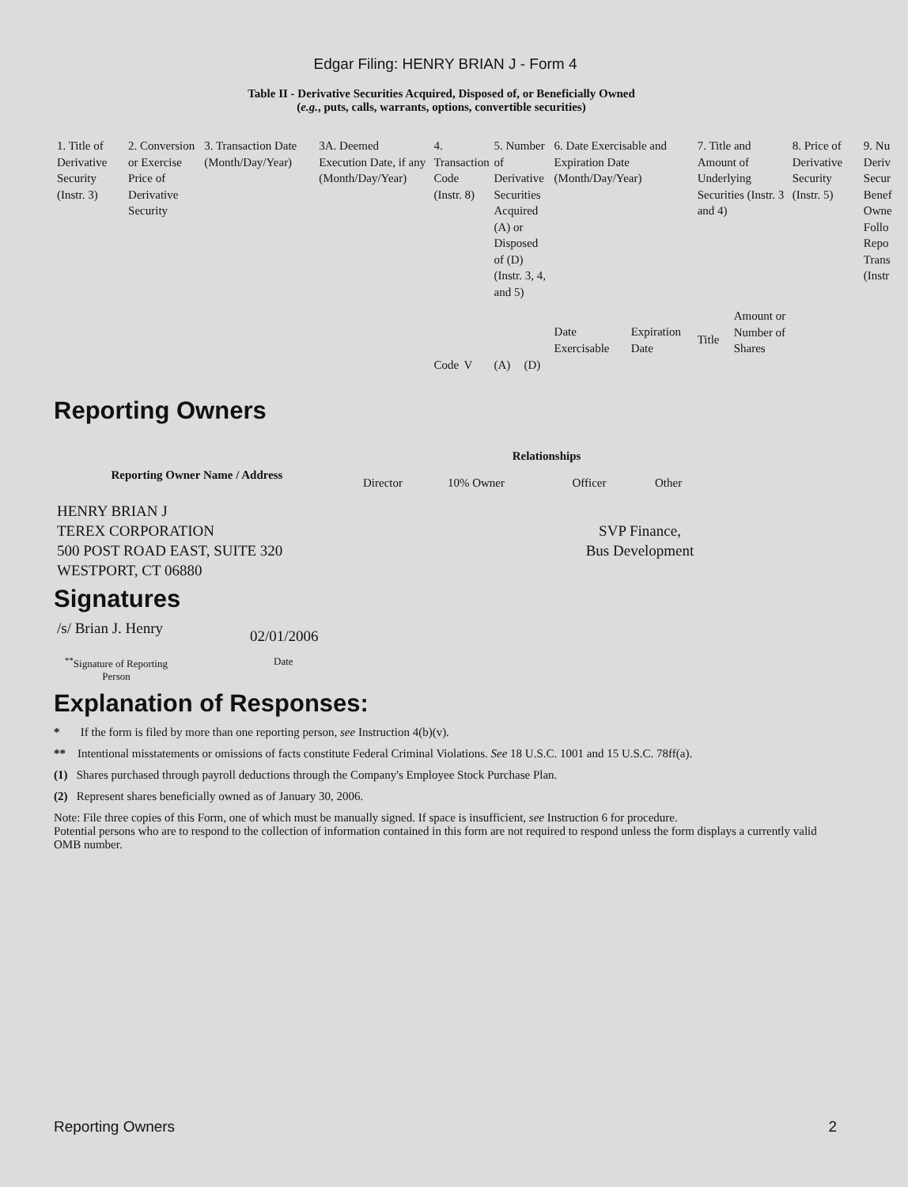Edgar Filing: HENRY BRIAN J - Form 4
Table II - Derivative Securities Acquired, Disposed of, or Beneficially Owned
(e.g., puts, calls, warrants, options, convertible securities)
| 1. Title of Derivative Security (Instr. 3) | 2. Conversion or Exercise Price of Derivative Security | 3. Transaction Date (Month/Day/Year) | 3A. Deemed Execution Date, if any (Month/Day/Year) | 4. Transaction Code (Instr. 8) | | 5. Number of Derivative Securities Acquired (A) or Disposed of (D) (Instr. 3, 4, and 5) | | 6. Date Exercisable and Expiration Date (Month/Day/Year) | | 7. Title and Amount of Underlying Securities (Instr. 3 and 4) | | 8. Price of Derivative Security (Instr. 5) | 9. Nu Deriv Secur Benef Owne Follo Repo Trans (Instr |
| | | | | | | | | Date Exercisable | Expiration Date | Title | Amount or Number of Shares | | |
| | | | | Code | V | (A) | (D) | | | | | | |
Reporting Owners
| Reporting Owner Name / Address | Relationships | | | |
| --- | --- | --- | --- | --- |
| | Director | 10% Owner | Officer | Other |
| HENRY BRIAN J TEREX CORPORATION 500 POST ROAD EAST, SUITE 320 WESTPORT, CT 06880 | | | SVP Finance, Bus Development | |
Signatures
| /s/ Brian J. Henry | 02/01/2006 |
| <sup>**</sup> Signature of Reporting Person | Date |
Explanation of Responses:
* If the form is filed by more than one reporting person, see Instruction 4(b)(v).
** Intentional misstatements or omissions of facts constitute Federal Criminal Violations. See 18 U.S.C. 1001 and 15 U.S.C. 78ff(a).
(1) Shares purchased through payroll deductions through the Company's Employee Stock Purchase Plan.
(2) Represent shares beneficially owned as of January 30, 2006.
Note: File three copies of this Form, one of which must be manually signed. If space is insufficient, see Instruction 6 for procedure.
Potential persons who are to respond to the collection of information contained in this form are not required to respond unless the form displays a currently valid OMB number.
Reporting Owners 2